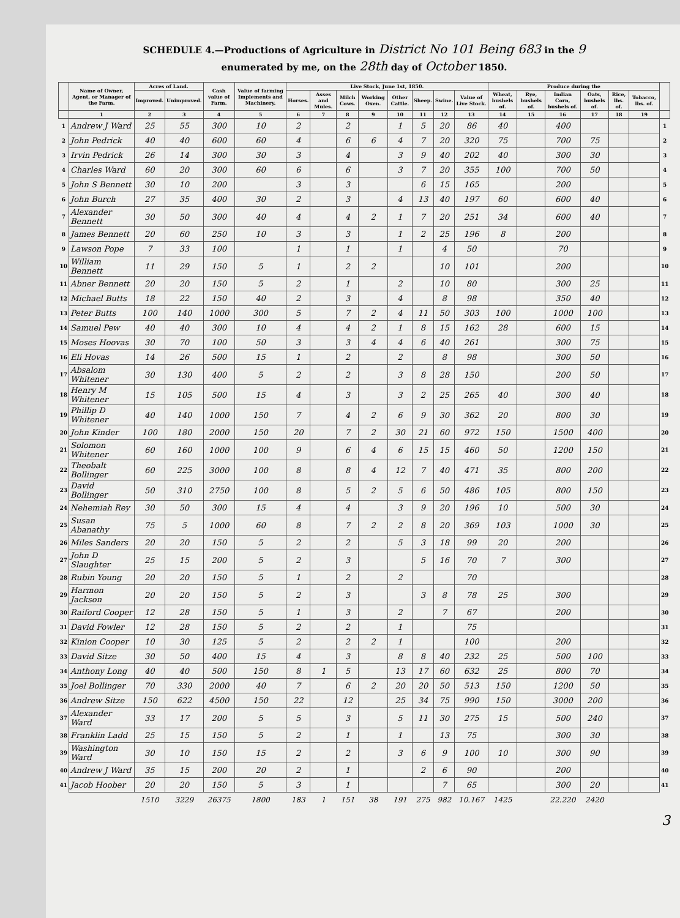SCHEDULE 4.—Productions of Agriculture in District No 101 Being 683 in the 9
enumerated by me, on the 28th day of October 1850.
| | Name of Owner, Agent, or Manager of the Farm. | Acres of Land. | | Cash value of Farm. | Value of farming Implements and Machinery. | Live Stock, June 1st, 1850. | | | | | | | | Produce during the | | | | | | |
| --- | --- | --- | --- | --- | --- | --- | --- | --- | --- | --- | --- | --- | --- | --- | --- | --- | --- | --- | --- | --- |
| | | Improved. | Unimproved. | | | Horses. | Asses and Mules. | Milch Cows. | Working Oxen. | Other Cattle. | Sheep. | Swine. | Value of Live Stock. | Wheat, bushels of. | Rye, bushels of. | Indian Corn, bushels of. | Oats, bushels of. | Rice, lbs. of. | Tobacco, lbs. of. | |
| | 1 | 2 | 3 | 4 | 5 | 6 | 7 | 8 | 9 | 10 | 11 | 12 | 13 | 14 | 15 | 16 | 17 | 18 | 19 | |
| 1 | Andrew J Ward | 25 | 55 | 300 | 10 | 2 | | 2 | | 1 | 5 | 20 | 86 | 40 | | 400 | | | | 1 |
| 2 | John Pedrick | 40 | 40 | 600 | 60 | 4 | | 6 | 6 | 4 | 7 | 20 | 320 | 75 | | 700 | 75 | | | 2 |
| 3 | Irvin Pedrick | 26 | 14 | 300 | 30 | 3 | | 4 | | 3 | 9 | 40 | 202 | 40 | | 300 | 30 | | | 3 |
| 4 | Charles Ward | 60 | 20 | 300 | 60 | 6 | | 6 | | 3 | 7 | 20 | 355 | 100 | | 700 | 50 | | | 4 |
| 5 | John S Bennett | 30 | 10 | 200 | | 3 | | 3 | | | 6 | 15 | 165 | | | 200 | | | | 5 |
| 6 | John Burch | 27 | 35 | 400 | 30 | 2 | | 3 | | 4 | 13 | 40 | 197 | 60 | | 600 | 40 | | | 6 |
| 7 | Alexander Bennett | 30 | 50 | 300 | 40 | 4 | | 4 | 2 | 1 | 7 | 20 | 251 | 34 | | 600 | 40 | | | 7 |
| 8 | James Bennett | 20 | 60 | 250 | 10 | 3 | | 3 | | 1 | 2 | 25 | 196 | 8 | | 200 | | | | 8 |
| 9 | Lawson Pope | 7 | 33 | 100 | | 1 | | 1 | | 1 | | 4 | 50 | | | 70 | | | | 9 |
| 10 | William Bennett | 11 | 29 | 150 | 5 | 1 | | 2 | 2 | | | 10 | 101 | | | 200 | | | | 10 |
| 11 | Abner Bennett | 20 | 20 | 150 | 5 | 2 | | 1 | | 2 | | 10 | 80 | | | 300 | 25 | | | 11 |
| 12 | Michael Butts | 18 | 22 | 150 | 40 | 2 | | 3 | | 4 | | 8 | 98 | | | 350 | 40 | | | 12 |
| 13 | Peter Butts | 100 | 140 | 1000 | 300 | 5 | | 7 | 2 | 4 | 11 | 50 | 303 | 100 | | 1000 | 100 | | | 13 |
| 14 | Samuel Pew | 40 | 40 | 300 | 10 | 4 | | 4 | 2 | 1 | 8 | 15 | 162 | 28 | | 600 | 15 | | | 14 |
| 15 | Moses Hoovas | 30 | 70 | 100 | 50 | 3 | | 3 | 4 | 4 | 6 | 40 | 261 | | | 300 | 75 | | | 15 |
| 16 | Eli Hovas | 14 | 26 | 500 | 15 | 1 | | 2 | | 2 | | 8 | 98 | | | 300 | 50 | | | 16 |
| 17 | Absalom Whitener | 30 | 130 | 400 | 5 | 2 | | 2 | | 3 | 8 | 28 | 150 | | | 200 | 50 | | | 17 |
| 18 | Henry M Whitener | 15 | 105 | 500 | 15 | 4 | | 3 | | 3 | 2 | 25 | 265 | 40 | | 300 | 40 | | | 18 |
| 19 | Phillip D Whitener | 40 | 140 | 1000 | 150 | 7 | | 4 | 2 | 6 | 9 | 30 | 362 | 20 | | 800 | 30 | | | 19 |
| 20 | John Kinder | 100 | 180 | 2000 | 150 | 20 | | 7 | 2 | 30 | 21 | 60 | 972 | 150 | | 1500 | 400 | | | 20 |
| 21 | Solomon Whitener | 60 | 160 | 1000 | 100 | 9 | | 6 | 4 | 6 | 15 | 15 | 460 | 50 | | 1200 | 150 | | | 21 |
| 22 | Theobalt Bollinger | 60 | 225 | 3000 | 100 | 8 | | 8 | 4 | 12 | 7 | 40 | 471 | 35 | | 800 | 200 | | | 22 |
| 23 | David Bollinger | 50 | 310 | 2750 | 100 | 8 | | 5 | 2 | 5 | 6 | 50 | 486 | 105 | | 800 | 150 | | | 23 |
| 24 | Nehemiah Rey | 30 | 50 | 300 | 15 | 4 | | 4 | | 3 | 9 | 20 | 196 | 10 | | 500 | 30 | | | 24 |
| 25 | Susan Abanathy | 75 | 5 | 1000 | 60 | 8 | | 7 | 2 | 2 | 8 | 20 | 369 | 103 | | 1000 | 30 | | | 25 |
| 26 | Miles Sanders | 20 | 20 | 150 | 5 | 2 | | 2 | | 5 | 3 | 18 | 99 | 20 | | 200 | | | | 26 |
| 27 | John D Slaughter | 25 | 15 | 200 | 5 | 2 | | 3 | | | 5 | 16 | 70 | 7 | | 300 | | | | 27 |
| 28 | Rubin Young | 20 | 20 | 150 | 5 | 1 | | 2 | | 2 | | | 70 | | | | | | | 28 |
| 29 | Harmon Jackson | 20 | 20 | 150 | 5 | 2 | | 3 | | | 3 | 8 | 78 | 25 | | 300 | | | | 29 |
| 30 | Raiford Cooper | 12 | 28 | 150 | 5 | 1 | | 3 | | 2 | | 7 | 67 | | | 200 | | | | 30 |
| 31 | David Fowler | 12 | 28 | 150 | 5 | 2 | | 2 | | 1 | | | 75 | | | | | | | 31 |
| 32 | Kinion Cooper | 10 | 30 | 125 | 5 | 2 | | 2 | 2 | 1 | | | 100 | | | 200 | | | | 32 |
| 33 | David Sitze | 30 | 50 | 400 | 15 | 4 | | 3 | | 8 | 8 | 40 | 232 | 25 | | 500 | 100 | | | 33 |
| 34 | Anthony Long | 40 | 40 | 500 | 150 | 8 | 1 | 5 | | 13 | 17 | 60 | 632 | 25 | | 800 | 70 | | | 34 |
| 35 | Joel Bollinger | 70 | 330 | 2000 | 40 | 7 | | 6 | 2 | 20 | 20 | 50 | 513 | 150 | | 1200 | 50 | | | 35 |
| 36 | Andrew Sitze | 150 | 622 | 4500 | 150 | 22 | | 12 | | 25 | 34 | 75 | 990 | 150 | | 3000 | 200 | | | 36 |
| 37 | Alexander Ward | 33 | 17 | 200 | 5 | 5 | | 3 | | 5 | 11 | 30 | 275 | 15 | | 500 | 240 | | | 37 |
| 38 | Franklin Ladd | 25 | 15 | 150 | 5 | 2 | | 1 | | 1 | | 13 | 75 | | | 300 | 30 | | | 38 |
| 39 | Washington Ward | 30 | 10 | 150 | 15 | 2 | | 2 | | 3 | 6 | 9 | 100 | 10 | | 300 | 90 | | | 39 |
| 40 | Andrew J Ward | 35 | 15 | 200 | 20 | 2 | | 1 | | | 2 | 6 | 90 | | | 200 | | | | 40 |
| 41 | Jacob Hoober | 20 | 20 | 150 | 5 | 3 | | 1 | | | | 7 | 65 | | | 300 | 20 | | | 41 |
| | | 1510 | 3229 | 26375 | 1800 | 183 | 1 | 151 | 38 | 191 | 275 | 982 | 10.167 | 1425 | | 22.220 | 2420 | | | |
3